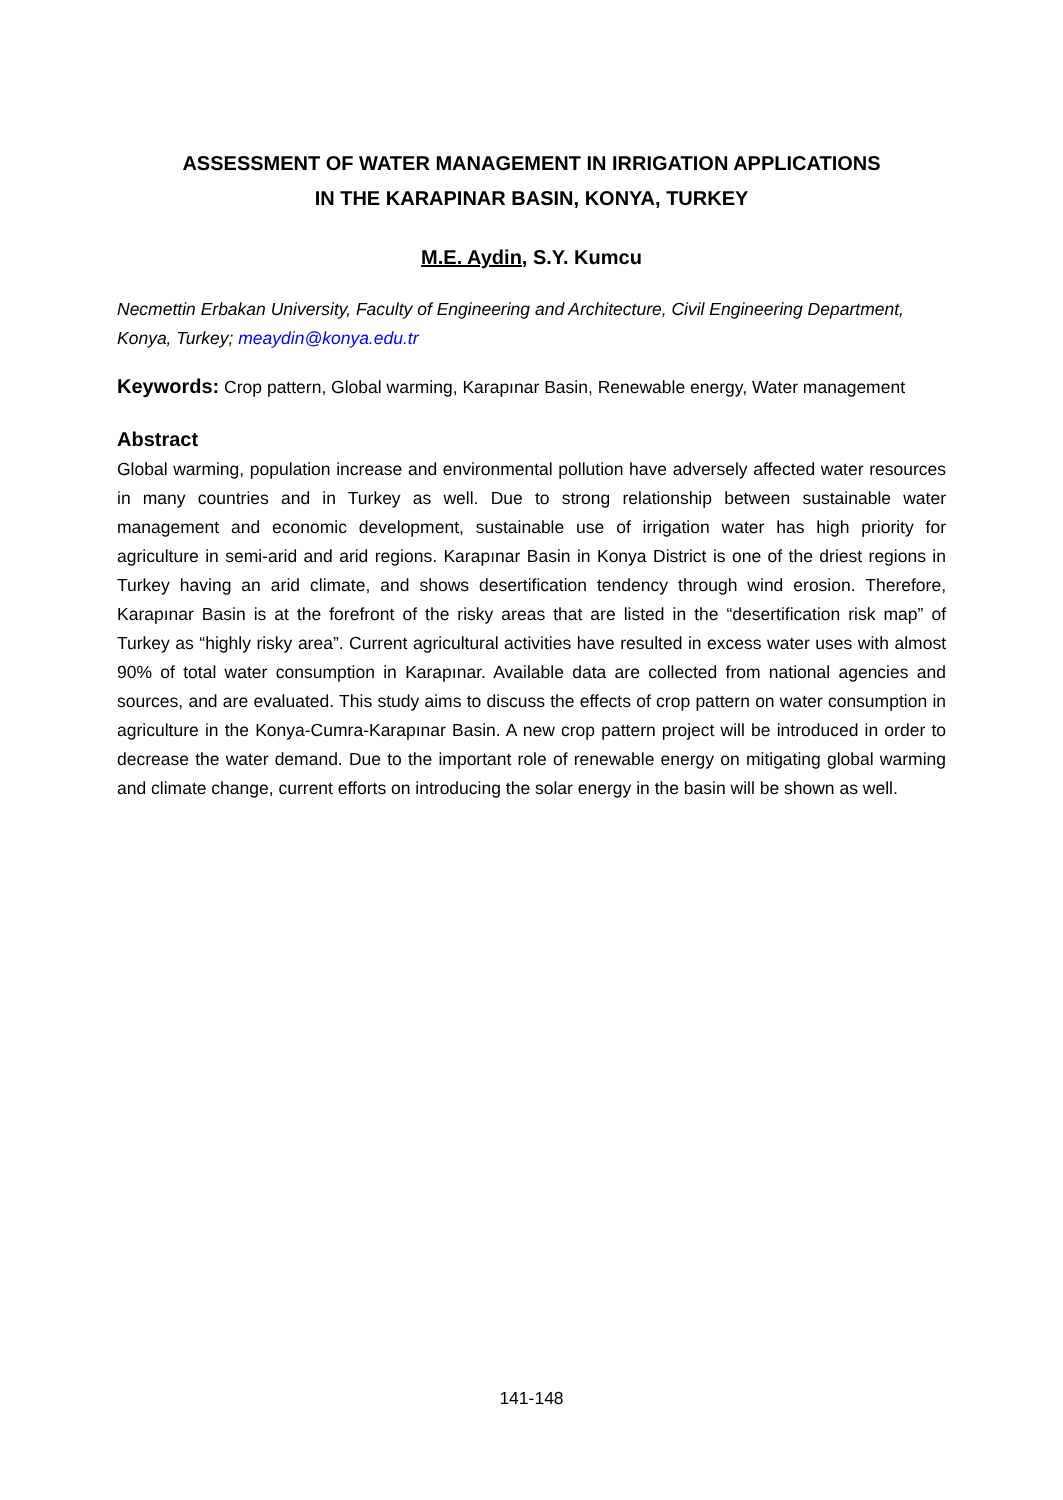ASSESSMENT OF WATER MANAGEMENT IN IRRIGATION APPLICATIONS
IN THE KARAPINAR BASIN, KONYA, TURKEY
M.E. Aydin, S.Y. Kumcu
Necmettin Erbakan University, Faculty of Engineering and Architecture, Civil Engineering Department, Konya, Turkey; meaydin@konya.edu.tr
Keywords: Crop pattern, Global warming, Karapınar Basin, Renewable energy, Water management
Abstract
Global warming, population increase and environmental pollution have adversely affected water resources in many countries and in Turkey as well. Due to strong relationship between sustainable water management and economic development, sustainable use of irrigation water has high priority for agriculture in semi-arid and arid regions. Karapınar Basin in Konya District is one of the driest regions in Turkey having an arid climate, and shows desertification tendency through wind erosion. Therefore, Karapınar Basin is at the forefront of the risky areas that are listed in the “desertification risk map” of Turkey as “highly risky area”. Current agricultural activities have resulted in excess water uses with almost 90% of total water consumption in Karapınar. Available data are collected from national agencies and sources, and are evaluated. This study aims to discuss the effects of crop pattern on water consumption in agriculture in the Konya-Cumra-Karapınar Basin. A new crop pattern project will be introduced in order to decrease the water demand. Due to the important role of renewable energy on mitigating global warming and climate change, current efforts on introducing the solar energy in the basin will be shown as well.
141-148